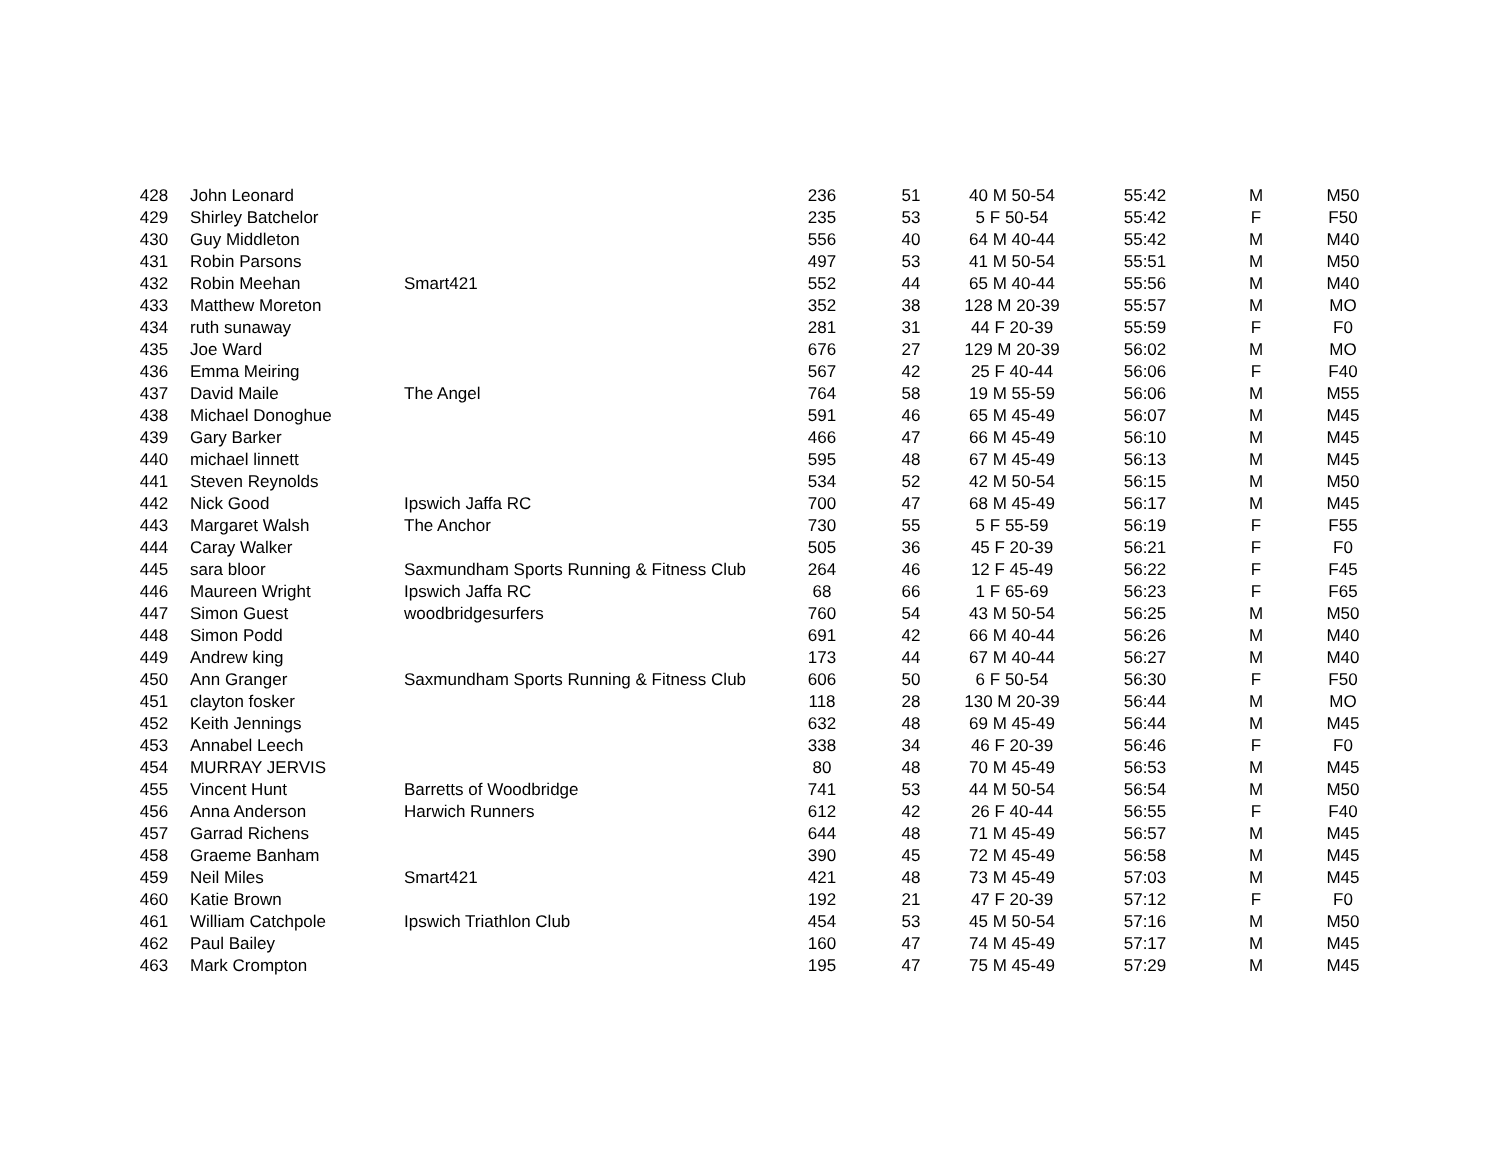| 428 | John Leonard | | 236 | 51 | 40 M 50-54 | 55:42 | M | M50 |
| 429 | Shirley Batchelor | | 235 | 53 | 5 F 50-54 | 55:42 | F | F50 |
| 430 | Guy Middleton | | 556 | 40 | 64 M 40-44 | 55:42 | M | M40 |
| 431 | Robin Parsons | | 497 | 53 | 41 M 50-54 | 55:51 | M | M50 |
| 432 | Robin Meehan | Smart421 | 552 | 44 | 65 M 40-44 | 55:56 | M | M40 |
| 433 | Matthew Moreton | | 352 | 38 | 128 M 20-39 | 55:57 | M | MO |
| 434 | ruth sunaway | | 281 | 31 | 44 F 20-39 | 55:59 | F | F0 |
| 435 | Joe Ward | | 676 | 27 | 129 M 20-39 | 56:02 | M | MO |
| 436 | Emma Meiring | | 567 | 42 | 25 F 40-44 | 56:06 | F | F40 |
| 437 | David Maile | The Angel | 764 | 58 | 19 M 55-59 | 56:06 | M | M55 |
| 438 | Michael Donoghue | | 591 | 46 | 65 M 45-49 | 56:07 | M | M45 |
| 439 | Gary Barker | | 466 | 47 | 66 M 45-49 | 56:10 | M | M45 |
| 440 | michael linnett | | 595 | 48 | 67 M 45-49 | 56:13 | M | M45 |
| 441 | Steven Reynolds | | 534 | 52 | 42 M 50-54 | 56:15 | M | M50 |
| 442 | Nick Good | Ipswich Jaffa RC | 700 | 47 | 68 M 45-49 | 56:17 | M | M45 |
| 443 | Margaret Walsh | The Anchor | 730 | 55 | 5 F 55-59 | 56:19 | F | F55 |
| 444 | Caray Walker | | 505 | 36 | 45 F 20-39 | 56:21 | F | F0 |
| 445 | sara bloor | Saxmundham Sports Running & Fitness Club | 264 | 46 | 12 F 45-49 | 56:22 | F | F45 |
| 446 | Maureen Wright | Ipswich Jaffa RC | 68 | 66 | 1 F 65-69 | 56:23 | F | F65 |
| 447 | Simon Guest | woodbridgesurfers | 760 | 54 | 43 M 50-54 | 56:25 | M | M50 |
| 448 | Simon Podd | | 691 | 42 | 66 M 40-44 | 56:26 | M | M40 |
| 449 | Andrew king | | 173 | 44 | 67 M 40-44 | 56:27 | M | M40 |
| 450 | Ann Granger | Saxmundham Sports Running & Fitness Club | 606 | 50 | 6 F 50-54 | 56:30 | F | F50 |
| 451 | clayton fosker | | 118 | 28 | 130 M 20-39 | 56:44 | M | MO |
| 452 | Keith Jennings | | 632 | 48 | 69 M 45-49 | 56:44 | M | M45 |
| 453 | Annabel Leech | | 338 | 34 | 46 F 20-39 | 56:46 | F | F0 |
| 454 | MURRAY JERVIS | | 80 | 48 | 70 M 45-49 | 56:53 | M | M45 |
| 455 | Vincent Hunt | Barretts of Woodbridge | 741 | 53 | 44 M 50-54 | 56:54 | M | M50 |
| 456 | Anna Anderson | Harwich Runners | 612 | 42 | 26 F 40-44 | 56:55 | F | F40 |
| 457 | Garrad Richens | | 644 | 48 | 71 M 45-49 | 56:57 | M | M45 |
| 458 | Graeme Banham | | 390 | 45 | 72 M 45-49 | 56:58 | M | M45 |
| 459 | Neil Miles | Smart421 | 421 | 48 | 73 M 45-49 | 57:03 | M | M45 |
| 460 | Katie Brown | | 192 | 21 | 47 F 20-39 | 57:12 | F | F0 |
| 461 | William Catchpole | Ipswich Triathlon Club | 454 | 53 | 45 M 50-54 | 57:16 | M | M50 |
| 462 | Paul Bailey | | 160 | 47 | 74 M 45-49 | 57:17 | M | M45 |
| 463 | Mark Crompton | | 195 | 47 | 75 M 45-49 | 57:29 | M | M45 |